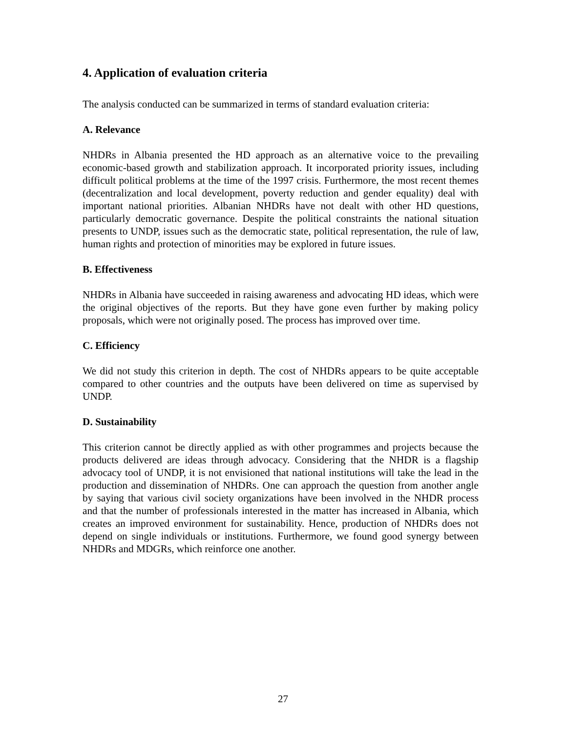4. Application of evaluation criteria
The analysis conducted can be summarized in terms of standard evaluation criteria:
A. Relevance
NHDRs in Albania presented the HD approach as an alternative voice to the prevailing economic-based growth and stabilization approach. It incorporated priority issues, including difficult political problems at the time of the 1997 crisis. Furthermore, the most recent themes (decentralization and local development, poverty reduction and gender equality) deal with important national priorities. Albanian NHDRs have not dealt with other HD questions, particularly democratic governance. Despite the political constraints the national situation presents to UNDP, issues such as the democratic state, political representation, the rule of law, human rights and protection of minorities may be explored in future issues.
B. Effectiveness
NHDRs in Albania have succeeded in raising awareness and advocating HD ideas, which were the original objectives of the reports. But they have gone even further by making policy proposals, which were not originally posed. The process has improved over time.
C. Efficiency
We did not study this criterion in depth. The cost of NHDRs appears to be quite acceptable compared to other countries and the outputs have been delivered on time as supervised by UNDP.
D. Sustainability
This criterion cannot be directly applied as with other programmes and projects because the products delivered are ideas through advocacy. Considering that the NHDR is a flagship advocacy tool of UNDP, it is not envisioned that national institutions will take the lead in the production and dissemination of NHDRs. One can approach the question from another angle by saying that various civil society organizations have been involved in the NHDR process and that the number of professionals interested in the matter has increased in Albania, which creates an improved environment for sustainability. Hence, production of NHDRs does not depend on single individuals or institutions. Furthermore, we found good synergy between NHDRs and MDGRs, which reinforce one another.
27